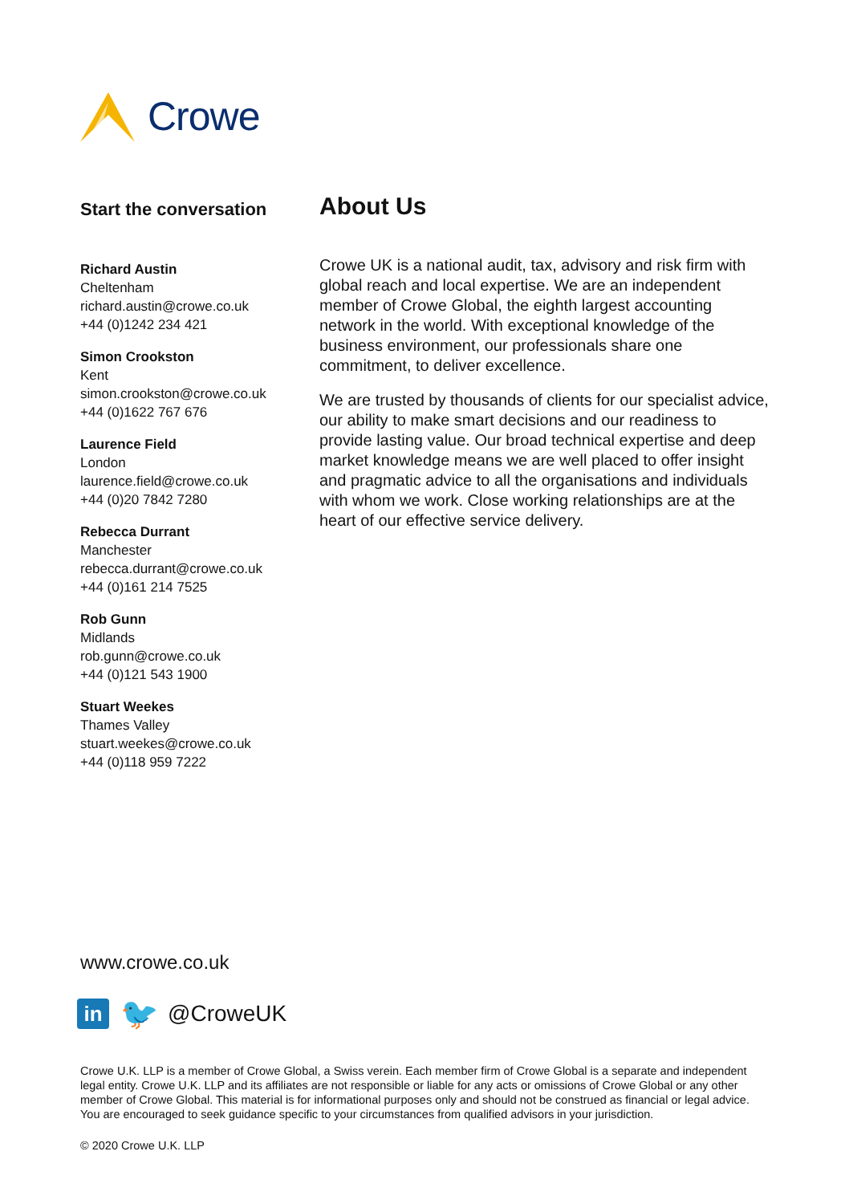Crowe
Start the conversation
Richard Austin
Cheltenham
richard.austin@crowe.co.uk
+44 (0)1242 234 421
Simon Crookston
Kent
simon.crookston@crowe.co.uk
+44 (0)1622 767 676
Laurence Field
London
laurence.field@crowe.co.uk
+44 (0)20 7842 7280
Rebecca Durrant
Manchester
rebecca.durrant@crowe.co.uk
+44 (0)161 214 7525
Rob Gunn
Midlands
rob.gunn@crowe.co.uk
+44 (0)121 543 1900
Stuart Weekes
Thames Valley
stuart.weekes@crowe.co.uk
+44 (0)118 959 7222
About Us
Crowe UK is a national audit, tax, advisory and risk firm with global reach and local expertise. We are an independent member of Crowe Global, the eighth largest accounting network in the world. With exceptional knowledge of the business environment, our professionals share one commitment, to deliver excellence.
We are trusted by thousands of clients for our specialist advice, our ability to make smart decisions and our readiness to provide lasting value. Our broad technical expertise and deep market knowledge means we are well placed to offer insight and pragmatic advice to all the organisations and individuals with whom we work. Close working relationships are at the heart of our effective service delivery.
www.crowe.co.uk
in
🐦
@CroweUK
Crowe U.K. LLP is a member of Crowe Global, a Swiss verein. Each member firm of Crowe Global is a separate and independent legal entity. Crowe U.K. LLP and its affiliates are not responsible or liable for any acts or omissions of Crowe Global or any other member of Crowe Global. This material is for informational purposes only and should not be construed as financial or legal advice. You are encouraged to seek guidance specific to your circumstances from qualified advisors in your jurisdiction.
© 2020 Crowe U.K. LLP